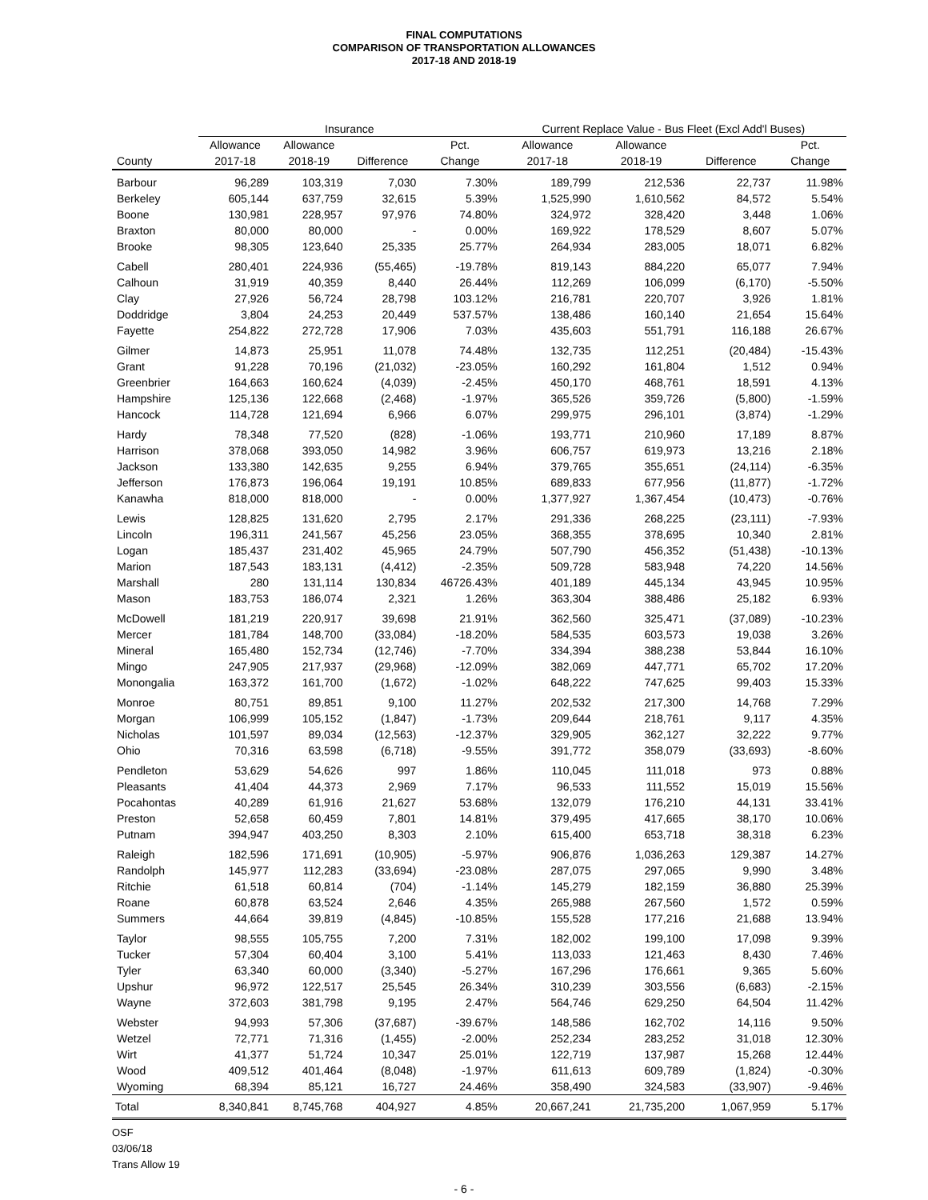FINAL COMPUTATIONS
COMPARISON OF TRANSPORTATION ALLOWANCES
2017-18 AND 2018-19
| | Insurance | | | | Current Replace Value - Bus Fleet (Excl Add'l Buses) | | | |
| --- | --- | --- | --- | --- | --- | --- | --- | --- |
| | Allowance | Allowance | | Pct. | Allowance | Allowance | | Pct. |
| County | 2017-18 | 2018-19 | Difference | Change | 2017-18 | 2018-19 | Difference | Change |
| Barbour | 96,289 | 103,319 | 7,030 | 7.30% | 189,799 | 212,536 | 22,737 | 11.98% |
| Berkeley | 605,144 | 637,759 | 32,615 | 5.39% | 1,525,990 | 1,610,562 | 84,572 | 5.54% |
| Boone | 130,981 | 228,957 | 97,976 | 74.80% | 324,972 | 328,420 | 3,448 | 1.06% |
| Braxton | 80,000 | 80,000 | - | 0.00% | 169,922 | 178,529 | 8,607 | 5.07% |
| Brooke | 98,305 | 123,640 | 25,335 | 25.77% | 264,934 | 283,005 | 18,071 | 6.82% |
| Cabell | 280,401 | 224,936 | (55,465) | -19.78% | 819,143 | 884,220 | 65,077 | 7.94% |
| Calhoun | 31,919 | 40,359 | 8,440 | 26.44% | 112,269 | 106,099 | (6,170) | -5.50% |
| Clay | 27,926 | 56,724 | 28,798 | 103.12% | 216,781 | 220,707 | 3,926 | 1.81% |
| Doddridge | 3,804 | 24,253 | 20,449 | 537.57% | 138,486 | 160,140 | 21,654 | 15.64% |
| Fayette | 254,822 | 272,728 | 17,906 | 7.03% | 435,603 | 551,791 | 116,188 | 26.67% |
| Gilmer | 14,873 | 25,951 | 11,078 | 74.48% | 132,735 | 112,251 | (20,484) | -15.43% |
| Grant | 91,228 | 70,196 | (21,032) | -23.05% | 160,292 | 161,804 | 1,512 | 0.94% |
| Greenbrier | 164,663 | 160,624 | (4,039) | -2.45% | 450,170 | 468,761 | 18,591 | 4.13% |
| Hampshire | 125,136 | 122,668 | (2,468) | -1.97% | 365,526 | 359,726 | (5,800) | -1.59% |
| Hancock | 114,728 | 121,694 | 6,966 | 6.07% | 299,975 | 296,101 | (3,874) | -1.29% |
| Hardy | 78,348 | 77,520 | (828) | -1.06% | 193,771 | 210,960 | 17,189 | 8.87% |
| Harrison | 378,068 | 393,050 | 14,982 | 3.96% | 606,757 | 619,973 | 13,216 | 2.18% |
| Jackson | 133,380 | 142,635 | 9,255 | 6.94% | 379,765 | 355,651 | (24,114) | -6.35% |
| Jefferson | 176,873 | 196,064 | 19,191 | 10.85% | 689,833 | 677,956 | (11,877) | -1.72% |
| Kanawha | 818,000 | 818,000 | - | 0.00% | 1,377,927 | 1,367,454 | (10,473) | -0.76% |
| Lewis | 128,825 | 131,620 | 2,795 | 2.17% | 291,336 | 268,225 | (23,111) | -7.93% |
| Lincoln | 196,311 | 241,567 | 45,256 | 23.05% | 368,355 | 378,695 | 10,340 | 2.81% |
| Logan | 185,437 | 231,402 | 45,965 | 24.79% | 507,790 | 456,352 | (51,438) | -10.13% |
| Marion | 187,543 | 183,131 | (4,412) | -2.35% | 509,728 | 583,948 | 74,220 | 14.56% |
| Marshall | 280 | 131,114 | 130,834 | 46726.43% | 401,189 | 445,134 | 43,945 | 10.95% |
| Mason | 183,753 | 186,074 | 2,321 | 1.26% | 363,304 | 388,486 | 25,182 | 6.93% |
| McDowell | 181,219 | 220,917 | 39,698 | 21.91% | 362,560 | 325,471 | (37,089) | -10.23% |
| Mercer | 181,784 | 148,700 | (33,084) | -18.20% | 584,535 | 603,573 | 19,038 | 3.26% |
| Mineral | 165,480 | 152,734 | (12,746) | -7.70% | 334,394 | 388,238 | 53,844 | 16.10% |
| Mingo | 247,905 | 217,937 | (29,968) | -12.09% | 382,069 | 447,771 | 65,702 | 17.20% |
| Monongalia | 163,372 | 161,700 | (1,672) | -1.02% | 648,222 | 747,625 | 99,403 | 15.33% |
| Monroe | 80,751 | 89,851 | 9,100 | 11.27% | 202,532 | 217,300 | 14,768 | 7.29% |
| Morgan | 106,999 | 105,152 | (1,847) | -1.73% | 209,644 | 218,761 | 9,117 | 4.35% |
| Nicholas | 101,597 | 89,034 | (12,563) | -12.37% | 329,905 | 362,127 | 32,222 | 9.77% |
| Ohio | 70,316 | 63,598 | (6,718) | -9.55% | 391,772 | 358,079 | (33,693) | -8.60% |
| Pendleton | 53,629 | 54,626 | 997 | 1.86% | 110,045 | 111,018 | 973 | 0.88% |
| Pleasants | 41,404 | 44,373 | 2,969 | 7.17% | 96,533 | 111,552 | 15,019 | 15.56% |
| Pocahontas | 40,289 | 61,916 | 21,627 | 53.68% | 132,079 | 176,210 | 44,131 | 33.41% |
| Preston | 52,658 | 60,459 | 7,801 | 14.81% | 379,495 | 417,665 | 38,170 | 10.06% |
| Putnam | 394,947 | 403,250 | 8,303 | 2.10% | 615,400 | 653,718 | 38,318 | 6.23% |
| Raleigh | 182,596 | 171,691 | (10,905) | -5.97% | 906,876 | 1,036,263 | 129,387 | 14.27% |
| Randolph | 145,977 | 112,283 | (33,694) | -23.08% | 287,075 | 297,065 | 9,990 | 3.48% |
| Ritchie | 61,518 | 60,814 | (704) | -1.14% | 145,279 | 182,159 | 36,880 | 25.39% |
| Roane | 60,878 | 63,524 | 2,646 | 4.35% | 265,988 | 267,560 | 1,572 | 0.59% |
| Summers | 44,664 | 39,819 | (4,845) | -10.85% | 155,528 | 177,216 | 21,688 | 13.94% |
| Taylor | 98,555 | 105,755 | 7,200 | 7.31% | 182,002 | 199,100 | 17,098 | 9.39% |
| Tucker | 57,304 | 60,404 | 3,100 | 5.41% | 113,033 | 121,463 | 8,430 | 7.46% |
| Tyler | 63,340 | 60,000 | (3,340) | -5.27% | 167,296 | 176,661 | 9,365 | 5.60% |
| Upshur | 96,972 | 122,517 | 25,545 | 26.34% | 310,239 | 303,556 | (6,683) | -2.15% |
| Wayne | 372,603 | 381,798 | 9,195 | 2.47% | 564,746 | 629,250 | 64,504 | 11.42% |
| Webster | 94,993 | 57,306 | (37,687) | -39.67% | 148,586 | 162,702 | 14,116 | 9.50% |
| Wetzel | 72,771 | 71,316 | (1,455) | -2.00% | 252,234 | 283,252 | 31,018 | 12.30% |
| Wirt | 41,377 | 51,724 | 10,347 | 25.01% | 122,719 | 137,987 | 15,268 | 12.44% |
| Wood | 409,512 | 401,464 | (8,048) | -1.97% | 611,613 | 609,789 | (1,824) | -0.30% |
| Wyoming | 68,394 | 85,121 | 16,727 | 24.46% | 358,490 | 324,583 | (33,907) | -9.46% |
| Total | 8,340,841 | 8,745,768 | 404,927 | 4.85% | 20,667,241 | 21,735,200 | 1,067,959 | 5.17% |
OSF
03/06/18
Trans Allow 19
- 6 -